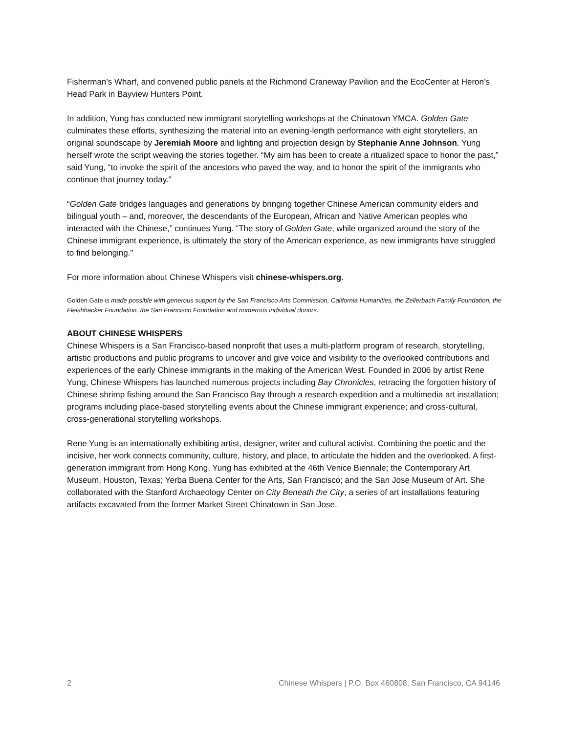Fisherman’s Wharf, and convened public panels at the Richmond Craneway Pavilion and the EcoCenter at Heron’s Head Park in Bayview Hunters Point.
In addition, Yung has conducted new immigrant storytelling workshops at the Chinatown YMCA. Golden Gate culminates these efforts, synthesizing the material into an evening-length performance with eight storytellers, an original soundscape by Jeremiah Moore and lighting and projection design by Stephanie Anne Johnson. Yung herself wrote the script weaving the stories together. “My aim has been to create a ritualized space to honor the past,” said Yung, “to invoke the spirit of the ancestors who paved the way, and to honor the spirit of the immigrants who continue that journey today.”
“Golden Gate bridges languages and generations by bringing together Chinese American community elders and bilingual youth – and, moreover, the descendants of the European, African and Native American peoples who interacted with the Chinese,” continues Yung. “The story of Golden Gate, while organized around the story of the Chinese immigrant experience, is ultimately the story of the American experience, as new immigrants have struggled to find belonging.”
For more information about Chinese Whispers visit chinese-whispers.org.
Golden Gate is made possible with generous support by the San Francisco Arts Commission, California Humanities, the Zellerbach Family Foundation, the Fleishhacker Foundation, the San Francisco Foundation and numerous individual donors.
ABOUT CHINESE WHISPERS
Chinese Whispers is a San Francisco-based nonprofit that uses a multi-platform program of research, storytelling, artistic productions and public programs to uncover and give voice and visibility to the overlooked contributions and experiences of the early Chinese immigrants in the making of the American West. Founded in 2006 by artist Rene Yung, Chinese Whispers has launched numerous projects including Bay Chronicles, retracing the forgotten history of Chinese shrimp fishing around the San Francisco Bay through a research expedition and a multimedia art installation; programs including place-based storytelling events about the Chinese immigrant experience; and cross-cultural, cross-generational storytelling workshops.
Rene Yung is an internationally exhibiting artist, designer, writer and cultural activist. Combining the poetic and the incisive, her work connects community, culture, history, and place, to articulate the hidden and the overlooked. A first-generation immigrant from Hong Kong, Yung has exhibited at the 46th Venice Biennale; the Contemporary Art Museum, Houston, Texas; Yerba Buena Center for the Arts, San Francisco; and the San Jose Museum of Art. She collaborated with the Stanford Archaeology Center on City Beneath the City, a series of art installations featuring artifacts excavated from the former Market Street Chinatown in San Jose.
2 Chinese Whispers | P.O. Box 460808, San Francisco, CA 94146